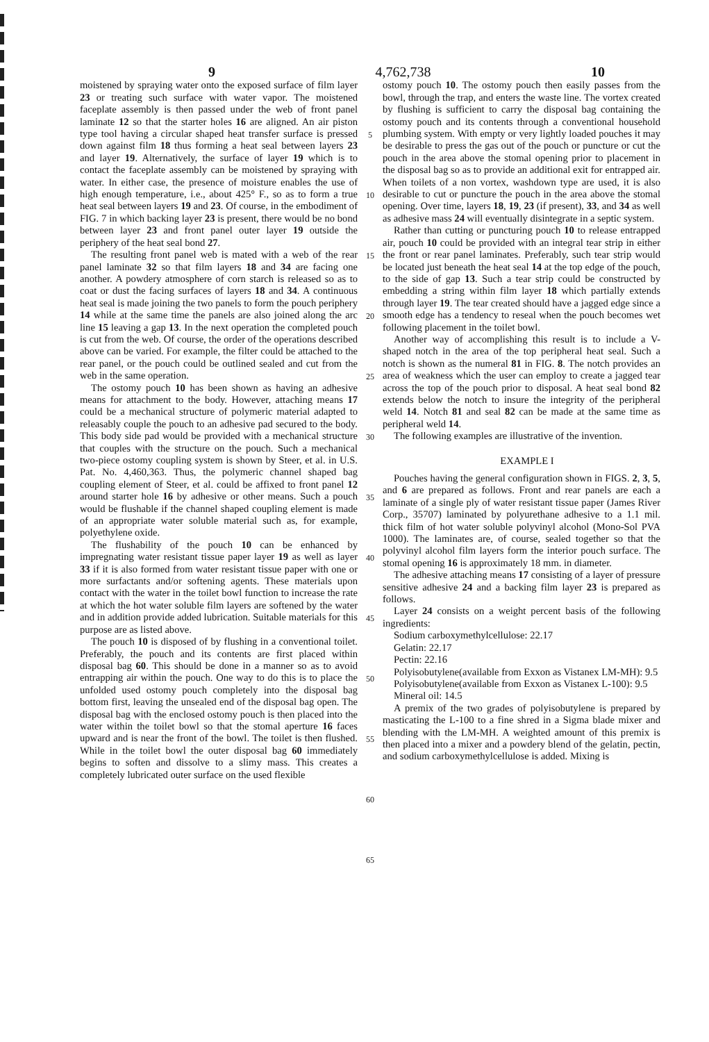9 4,762,738 10
moistened by spraying water onto the exposed surface of film layer 23 or treating such surface with water vapor. The moistened faceplate assembly is then passed under the web of front panel laminate 12 so that the starter holes 16 are aligned. An air piston type tool having a circular shaped heat transfer surface is pressed down against film 18 thus forming a heat seal between layers 23 and layer 19. Alternatively, the surface of layer 19 which is to contact the faceplate assembly can be moistened by spraying with water. In either case, the presence of moisture enables the use of high enough temperature, i.e., about 425° F., so as to form a true heat seal between layers 19 and 23. Of course, in the embodiment of FIG. 7 in which backing layer 23 is present, there would be no bond between layer 23 and front panel outer layer 19 outside the periphery of the heat seal bond 27.
The resulting front panel web is mated with a web of the rear panel laminate 32 so that film layers 18 and 34 are facing one another. A powdery atmosphere of corn starch is released so as to coat or dust the facing surfaces of layers 18 and 34. A continuous heat seal is made joining the two panels to form the pouch periphery 14 while at the same time the panels are also joined along the arc line 15 leaving a gap 13. In the next operation the completed pouch is cut from the web. Of course, the order of the operations described above can be varied. For example, the filter could be attached to the rear panel, or the pouch could be outlined sealed and cut from the web in the same operation.
The ostomy pouch 10 has been shown as having an adhesive means for attachment to the body. However, attaching means 17 could be a mechanical structure of polymeric material adapted to releasably couple the pouch to an adhesive pad secured to the body. This body side pad would be provided with a mechanical structure that couples with the structure on the pouch. Such a mechanical two-piece ostomy coupling system is shown by Steer, et al. in U.S. Pat. No. 4,460,363. Thus, the polymeric channel shaped bag coupling element of Steer, et al. could be affixed to front panel 12 around starter hole 16 by adhesive or other means. Such a pouch would be flushable if the channel shaped coupling element is made of an appropriate water soluble material such as, for example, polyethylene oxide.
The flushability of the pouch 10 can be enhanced by impregnating water resistant tissue paper layer 19 as well as layer 33 if it is also formed from water resistant tissue paper with one or more surfactants and/or softening agents. These materials upon contact with the water in the toilet bowl function to increase the rate at which the hot water soluble film layers are softened by the water and in addition provide added lubrication. Suitable materials for this purpose are as listed above.
The pouch 10 is disposed of by flushing in a conventional toilet. Preferably, the pouch and its contents are first placed within disposal bag 60. This should be done in a manner so as to avoid entrapping air within the pouch. One way to do this is to place the unfolded used ostomy pouch completely into the disposal bag bottom first, leaving the unsealed end of the disposal bag open. The disposal bag with the enclosed ostomy pouch is then placed into the water within the toilet bowl so that the stomal aperture 16 faces upward and is near the front of the bowl. The toilet is then flushed. While in the toilet bowl the outer disposal bag 60 immediately begins to soften and dissolve to a slimy mass. This creates a completely lubricated outer surface on the used flexible
5
10
15
20
25
30
35
40
45
50
55
60
65
ostomy pouch 10. The ostomy pouch then easily passes from the bowl, through the trap, and enters the waste line. The vortex created by flushing is sufficient to carry the disposal bag containing the ostomy pouch and its contents through a conventional household plumbing system. With empty or very lightly loaded pouches it may be desirable to press the gas out of the pouch or puncture or cut the pouch in the area above the stomal opening prior to placement in the disposal bag so as to provide an additional exit for entrapped air. When toilets of a non vortex, washdown type are used, it is also desirable to cut or puncture the pouch in the area above the stomal opening. Over time, layers 18, 19, 23 (if present), 33, and 34 as well as adhesive mass 24 will eventually disintegrate in a septic system.
Rather than cutting or puncturing pouch 10 to release entrapped air, pouch 10 could be provided with an integral tear strip in either the front or rear panel laminates. Preferably, such tear strip would be located just beneath the heat seal 14 at the top edge of the pouch, to the side of gap 13. Such a tear strip could be constructed by embedding a string within film layer 18 which partially extends through layer 19. The tear created should have a jagged edge since a smooth edge has a tendency to reseal when the pouch becomes wet following placement in the toilet bowl.
Another way of accomplishing this result is to include a V-shaped notch in the area of the top peripheral heat seal. Such a notch is shown as the numeral 81 in FIG. 8. The notch provides an area of weakness which the user can employ to create a jagged tear across the top of the pouch prior to disposal. A heat seal bond 82 extends below the notch to insure the integrity of the peripheral weld 14. Notch 81 and seal 82 can be made at the same time as peripheral weld 14.
The following examples are illustrative of the invention.
EXAMPLE I
Pouches having the general configuration shown in FIGS. 2, 3, 5, and 6 are prepared as follows. Front and rear panels are each a laminate of a single ply of water resistant tissue paper (James River Corp., 35707) laminated by polyurethane adhesive to a 1.1 mil. thick film of hot water soluble polyvinyl alcohol (Mono-Sol PVA 1000). The laminates are, of course, sealed together so that the polyvinyl alcohol film layers form the interior pouch surface. The stomal opening 16 is approximately 18 mm. in diameter.
The adhesive attaching means 17 consisting of a layer of pressure sensitive adhesive 24 and a backing film layer 23 is prepared as follows.
Layer 24 consists on a weight percent basis of the following ingredients:
Sodium carboxymethylcellulose: 22.17
Gelatin: 22.17
Pectin: 22.16
Polyisobutylene(available from Exxon as Vistanex LM-MH): 9.5
Polyisobutylene(available from Exxon as Vistanex L-100): 9.5
Mineral oil: 14.5
A premix of the two grades of polyisobutylene is prepared by masticating the L-100 to a fine shred in a Sigma blade mixer and blending with the LM-MH. A weighted amount of this premix is then placed into a mixer and a powdery blend of the gelatin, pectin, and sodium carboxymethylcellulose is added. Mixing is